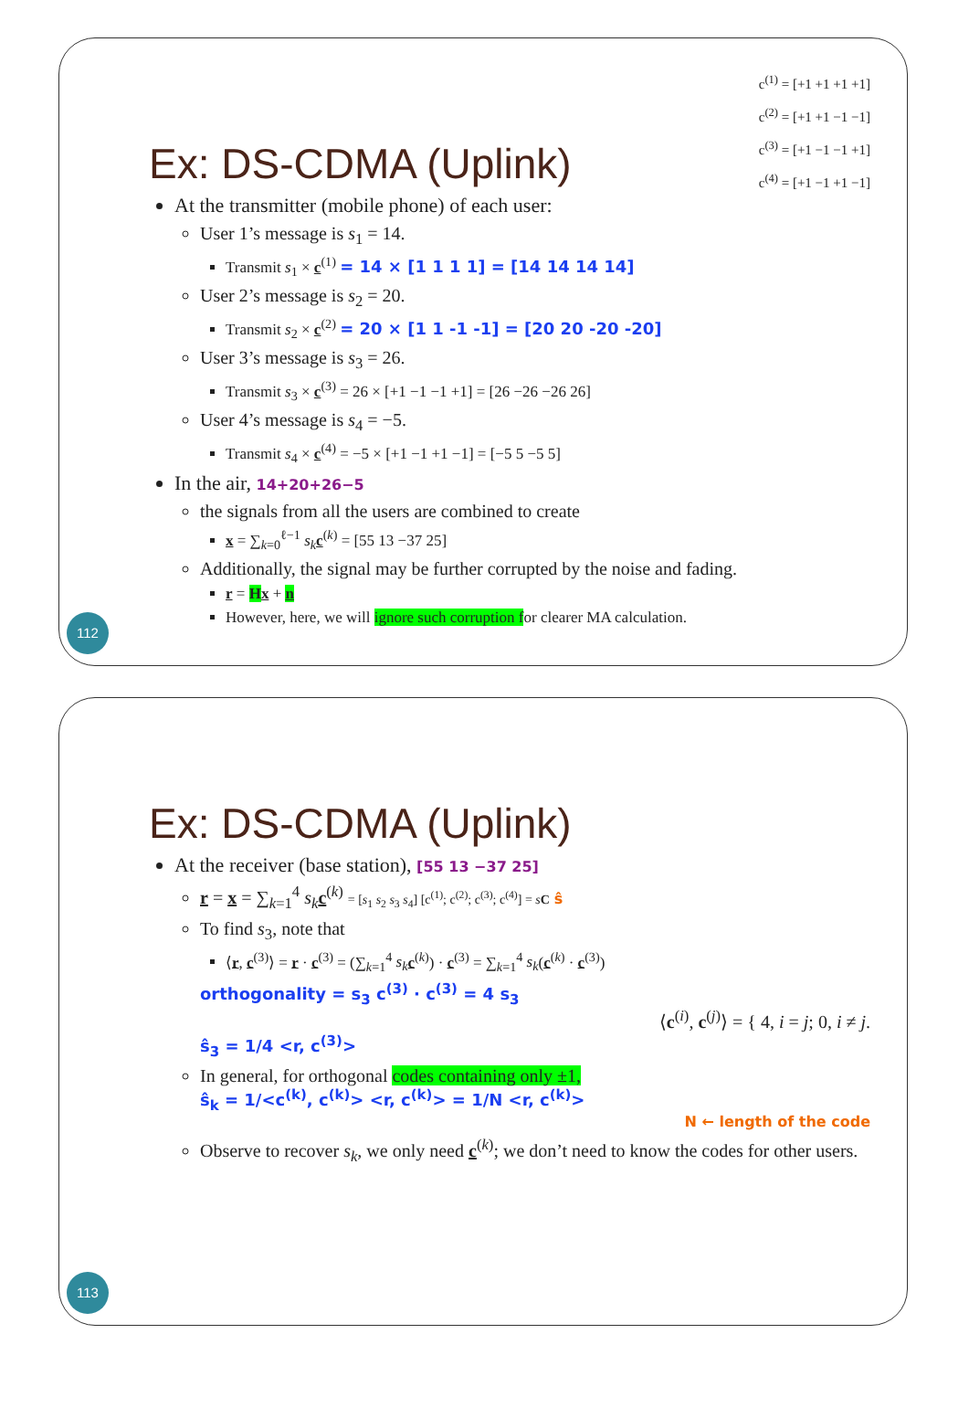c<sup>(1)</sup> = [+1 +1 +1 +1]
c<sup>(2)</sup> = [+1 +1 −1 −1]
c<sup>(3)</sup> = [+1 −1 −1 +1]
c<sup>(4)</sup> = [+1 −1 +1 −1]
Ex: DS-CDMA (Uplink)
At the transmitter (mobile phone) of each user:
User 1’s message is s<sub>1</sub> = 14.
Transmit s<sub>1</sub> × c<sup>(1)</sup> = 14 × [1 1 1 1] = [14 14 14 14]
User 2’s message is s<sub>2</sub> = 20.
Transmit s<sub>2</sub> × c<sup>(2)</sup> = 20 × [1 1 -1 -1] = [20 20 -20 -20]
User 3’s message is s<sub>3</sub> = 26.
Transmit s<sub>3</sub> × c<sup>(3)</sup> = 26 × [+1 −1 −1 +1] = [26 −26 −26 26]
User 4’s message is s<sub>4</sub> = −5.
Transmit s<sub>4</sub> × c<sup>(4)</sup> = −5 × [+1 −1 +1 −1] = [−5 5 −5 5]
In the air, 14+20+26−5
the signals from all the users are combined to create
x = ∑<sub>k=0</sub><sup>ℓ−1</sup> s<sub>k</sub> c<sup>(k)</sup> = [55 13 −37 25]
Additionally, the signal may be further corrupted by the noise and fading.
r = Hx + n
However, here, we will ignore such corruption for clearer MA calculation.
112
Ex: DS-CDMA (Uplink)
At the receiver (base station), [55 13 −37 25]
r = x = ∑<sub>k=1</sub><sup>4</sup> s<sub>k</sub> c<sup>(k)</sup> = [s<sub>1</sub> s<sub>2</sub> s<sub>3</sub> s<sub>4</sub>] [c<sup>(1)</sup>; c<sup>(2)</sup>; c<sup>(3)</sup>; c<sup>(4)</sup>] = sC ŝ
To find s<sub>3</sub>, note that
⟨r, c<sup>(3)</sup>⟩ = r · c<sup>(3)</sup> = (∑<sub>k=1</sub><sup>4</sup> s<sub>k</sub> c<sup>(k)</sup>) · c<sup>(3)</sup> = ∑<sub>k=1</sub><sup>4</sup> s<sub>k</sub>(c<sup>(k)</sup> · c<sup>(3)</sup>)
orthogonality = s<sub>3</sub> c<sup>(3)</sup> · c<sup>(3)</sup> = 4 s<sub>3</sub>
⟨c<sup>(i)</sup>, c<sup>(j)</sup>⟩ = { 4, i = j; 0, i ≠ j.
ŝ<sub>3</sub> = 1/4 <r, c<sup>(3)</sup>>
In general, for orthogonal codes containing only ±1,
ŝ<sub>k</sub> = 1/<c<sup>(k)</sup>, c<sup>(k)</sup>> <r, c<sup>(k)</sup>> = 1/N <r, c<sup>(k)</sup>>
N ← length of the code
Observe to recover s<sub>k</sub>, we only need c<sup>(k)</sup>; we don’t need to know the codes for other users.
113